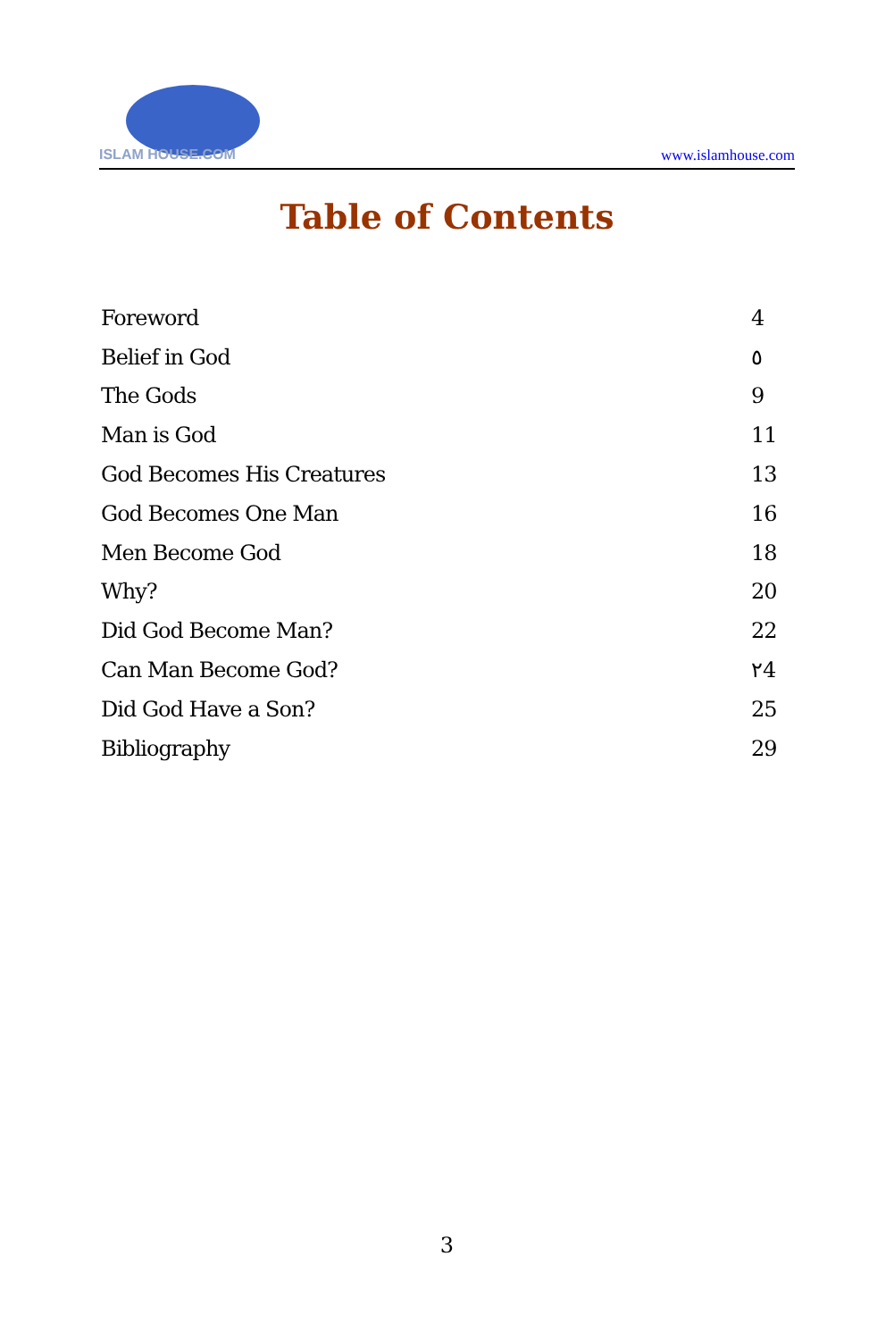ISLAM HOUSE.COM
www.islamhouse.com
Table of Contents
| Foreword | 4 |
| Belief in God | ٥ |
| The Gods | 9 |
| Man is God | 11 |
| God Becomes His Creatures | 13 |
| God Becomes One Man | 16 |
| Men Become God | 18 |
| Why? | 20 |
| Did God Become Man? | 22 |
| Can Man Become God? | ٢4 |
| Did God Have a Son? | 25 |
| Bibliography | 29 |
3